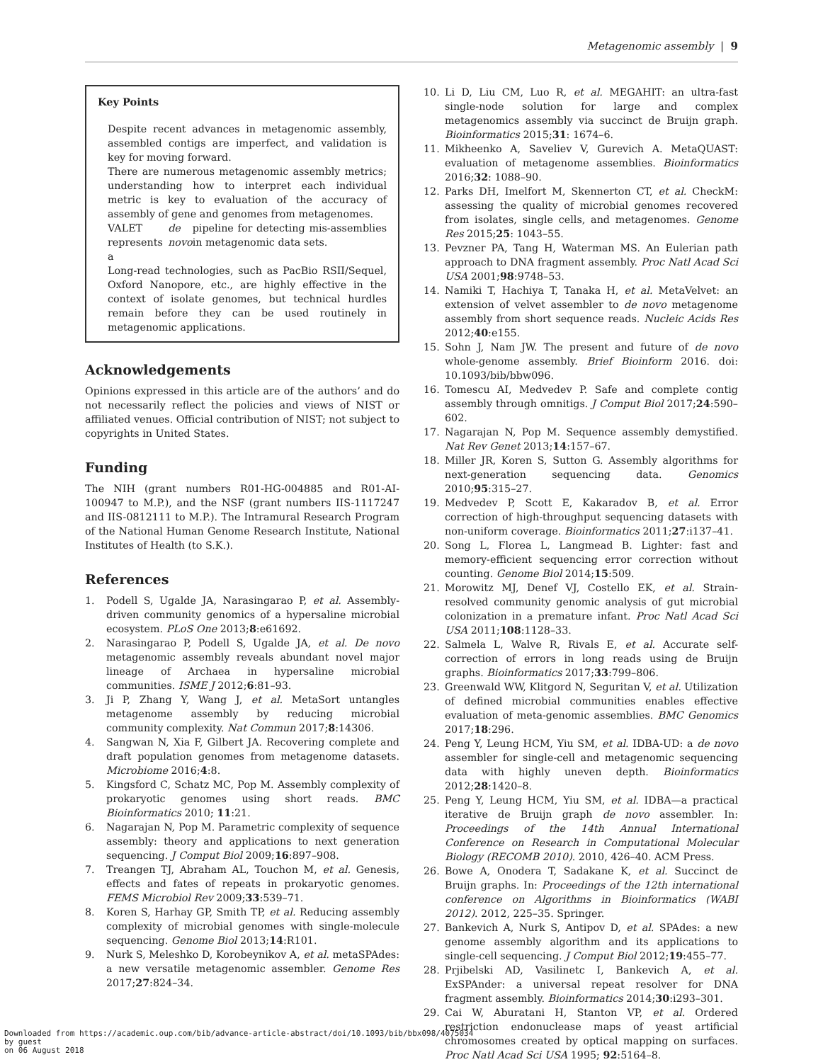Metagenomic assembly | 9
Key Points
Despite recent advances in metagenomic assembly, assembled contigs are imperfect, and validation is key for moving forward.
There are numerous metagenomic assembly metrics; understanding how to interpret each individual metric is key to evaluation of the accuracy of assembly of gene and genomes from metagenomes.
VALET represents a de novo pipeline for detecting mis-assemblies in metagenomic data sets.
Long-read technologies, such as PacBio RSII/Sequel, Oxford Nanopore, etc., are highly effective in the context of isolate genomes, but technical hurdles remain before they can be used routinely in metagenomic applications.
Acknowledgements
Opinions expressed in this article are of the authors’ and do not necessarily reflect the policies and views of NIST or affiliated venues. Official contribution of NIST; not subject to copyrights in United States.
Funding
The NIH (grant numbers R01-HG-004885 and R01-AI-100947 to M.P.), and the NSF (grant numbers IIS-1117247 and IIS-0812111 to M.P.). The Intramural Research Program of the National Human Genome Research Institute, National Institutes of Health (to S.K.).
References
1. Podell S, Ugalde JA, Narasingarao P, et al. Assembly-driven community genomics of a hypersaline microbial ecosystem. PLoS One 2013;8:e61692.
2. Narasingarao P, Podell S, Ugalde JA, et al. De novo metagenomic assembly reveals abundant novel major lineage of Archaea in hypersaline microbial communities. ISME J 2012;6:81–93.
3. Ji P, Zhang Y, Wang J, et al. MetaSort untangles metagenome assembly by reducing microbial community complexity. Nat Commun 2017;8:14306.
4. Sangwan N, Xia F, Gilbert JA. Recovering complete and draft population genomes from metagenome datasets. Microbiome 2016;4:8.
5. Kingsford C, Schatz MC, Pop M. Assembly complexity of prokaryotic genomes using short reads. BMC Bioinformatics 2010; 11:21.
6. Nagarajan N, Pop M. Parametric complexity of sequence assembly: theory and applications to next generation sequencing. J Comput Biol 2009;16:897–908.
7. Treangen TJ, Abraham AL, Touchon M, et al. Genesis, effects and fates of repeats in prokaryotic genomes. FEMS Microbiol Rev 2009;33:539–71.
8. Koren S, Harhay GP, Smith TP, et al. Reducing assembly complexity of microbial genomes with single-molecule sequencing. Genome Biol 2013;14:R101.
9. Nurk S, Meleshko D, Korobeynikov A, et al. metaSPAdes: a new versatile metagenomic assembler. Genome Res 2017;27:824–34.
10. Li D, Liu CM, Luo R, et al. MEGAHIT: an ultra-fast single-node solution for large and complex metagenomics assembly via succinct de Bruijn graph. Bioinformatics 2015;31: 1674–6.
11. Mikheenko A, Saveliev V, Gurevich A. MetaQUAST: evaluation of metagenome assemblies. Bioinformatics 2016;32: 1088–90.
12. Parks DH, Imelfort M, Skennerton CT, et al. CheckM: assessing the quality of microbial genomes recovered from isolates, single cells, and metagenomes. Genome Res 2015;25: 1043–55.
13. Pevzner PA, Tang H, Waterman MS. An Eulerian path approach to DNA fragment assembly. Proc Natl Acad Sci USA 2001;98:9748–53.
14. Namiki T, Hachiya T, Tanaka H, et al. MetaVelvet: an extension of velvet assembler to de novo metagenome assembly from short sequence reads. Nucleic Acids Res 2012;40:e155.
15. Sohn J, Nam JW. The present and future of de novo whole-genome assembly. Brief Bioinform 2016. doi: 10.1093/bib/bbw096.
16. Tomescu AI, Medvedev P. Safe and complete contig assembly through omnitigs. J Comput Biol 2017;24:590–602.
17. Nagarajan N, Pop M. Sequence assembly demystified. Nat Rev Genet 2013;14:157–67.
18. Miller JR, Koren S, Sutton G. Assembly algorithms for next-generation sequencing data. Genomics 2010;95:315–27.
19. Medvedev P, Scott E, Kakaradov B, et al. Error correction of high-throughput sequencing datasets with non-uniform coverage. Bioinformatics 2011;27:i137–41.
20. Song L, Florea L, Langmead B. Lighter: fast and memory-efficient sequencing error correction without counting. Genome Biol 2014;15:509.
21. Morowitz MJ, Denef VJ, Costello EK, et al. Strain-resolved community genomic analysis of gut microbial colonization in a premature infant. Proc Natl Acad Sci USA 2011;108:1128–33.
22. Salmela L, Walve R, Rivals E, et al. Accurate self-correction of errors in long reads using de Bruijn graphs. Bioinformatics 2017;33:799–806.
23. Greenwald WW, Klitgord N, Seguritan V, et al. Utilization of defined microbial communities enables effective evaluation of meta-genomic assemblies. BMC Genomics 2017;18:296.
24. Peng Y, Leung HCM, Yiu SM, et al. IDBA-UD: a de novo assembler for single-cell and metagenomic sequencing data with highly uneven depth. Bioinformatics 2012;28:1420–8.
25. Peng Y, Leung HCM, Yiu SM, et al. IDBA—a practical iterative de Bruijn graph de novo assembler. In: Proceedings of the 14th Annual International Conference on Research in Computational Molecular Biology (RECOMB 2010). 2010, 426–40. ACM Press.
26. Bowe A, Onodera T, Sadakane K, et al. Succinct de Bruijn graphs. In: Proceedings of the 12th international conference on Algorithms in Bioinformatics (WABI 2012). 2012, 225–35. Springer.
27. Bankevich A, Nurk S, Antipov D, et al. SPAdes: a new genome assembly algorithm and its applications to single-cell sequencing. J Comput Biol 2012;19:455–77.
28. Prjibelski AD, Vasilinetc I, Bankevich A, et al. ExSPAnder: a universal repeat resolver for DNA fragment assembly. Bioinformatics 2014;30:i293–301.
29. Cai W, Aburatani H, Stanton VP, et al. Ordered restriction endonuclease maps of yeast artificial chromosomes created by optical mapping on surfaces. Proc Natl Acad Sci USA 1995; 92:5164–8.
Downloaded from https://academic.oup.com/bib/advance-article-abstract/doi/10.1093/bib/bbx098/4075034
by guest
on 06 August 2018